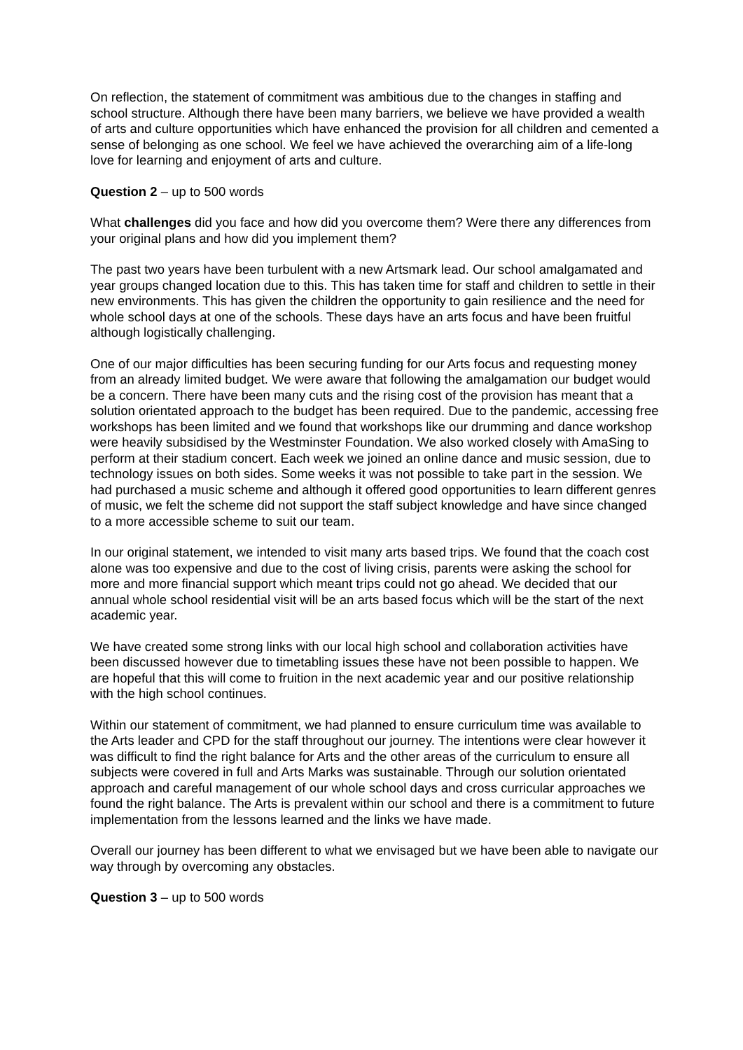On reflection, the statement of commitment was ambitious due to the changes in staffing and school structure. Although there have been many barriers, we believe we have provided a wealth of arts and culture opportunities which have enhanced the provision for all children and cemented a sense of belonging as one school. We feel we have achieved the overarching aim of a life-long love for learning and enjoyment of arts and culture.
Question 2 – up to 500 words
What challenges did you face and how did you overcome them? Were there any differences from your original plans and how did you implement them?
The past two years have been turbulent with a new Artsmark lead. Our school amalgamated and year groups changed location due to this. This has taken time for staff and children to settle in their new environments. This has given the children the opportunity to gain resilience and the need for whole school days at one of the schools. These days have an arts focus and have been fruitful although logistically challenging.
One of our major difficulties has been securing funding for our Arts focus and requesting money from an already limited budget. We were aware that following the amalgamation our budget would be a concern. There have been many cuts and the rising cost of the provision has meant that a solution orientated approach to the budget has been required. Due to the pandemic, accessing free workshops has been limited and we found that workshops like our drumming and dance workshop were heavily subsidised by the Westminster Foundation. We also worked closely with AmaSing to perform at their stadium concert. Each week we joined an online dance and music session, due to technology issues on both sides. Some weeks it was not possible to take part in the session. We had purchased a music scheme and although it offered good opportunities to learn different genres of music, we felt the scheme did not support the staff subject knowledge and have since changed to a more accessible scheme to suit our team.
In our original statement, we intended to visit many arts based trips. We found that the coach cost alone was too expensive and due to the cost of living crisis, parents were asking the school for more and more financial support which meant trips could not go ahead. We decided that our annual whole school residential visit will be an arts based focus which will be the start of the next academic year.
We have created some strong links with our local high school and collaboration activities have been discussed however due to timetabling issues these have not been possible to happen. We are hopeful that this will come to fruition in the next academic year and our positive relationship with the high school continues.
Within our statement of commitment, we had planned to ensure curriculum time was available to the Arts leader and CPD for the staff throughout our journey. The intentions were clear however it was difficult to find the right balance for Arts and the other areas of the curriculum to ensure all subjects were covered in full and Arts Marks was sustainable. Through our solution orientated approach and careful management of our whole school days and cross curricular approaches we found the right balance. The Arts is prevalent within our school and there is a commitment to future implementation from the lessons learned and the links we have made.
Overall our journey has been different to what we envisaged but we have been able to navigate our way through by overcoming any obstacles.
Question 3 – up to 500 words